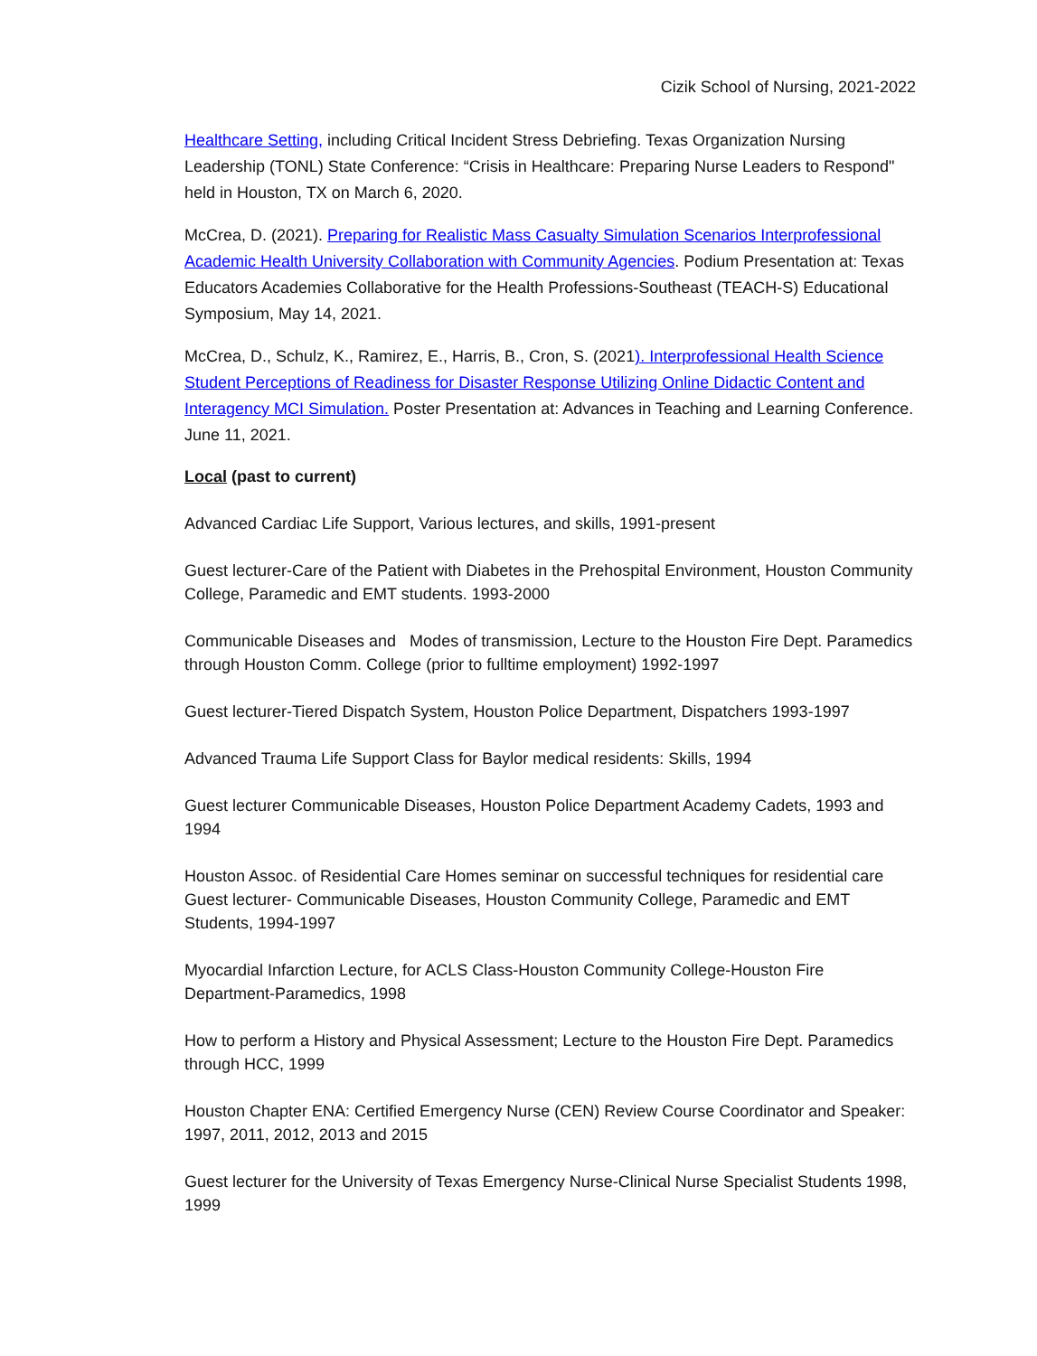Cizik School of Nursing, 2021-2022
Healthcare Setting, including Critical Incident Stress Debriefing. Texas Organization Nursing Leadership (TONL) State Conference: “Crisis in Healthcare: Preparing Nurse Leaders to Respond" held in Houston, TX on March 6, 2020.
McCrea, D. (2021). Preparing for Realistic Mass Casualty Simulation Scenarios Interprofessional Academic Health University Collaboration with Community Agencies. Podium Presentation at: Texas Educators Academies Collaborative for the Health Professions-Southeast (TEACH-S) Educational Symposium, May 14, 2021.
McCrea, D., Schulz, K., Ramirez, E., Harris, B., Cron, S. (2021). Interprofessional Health Science Student Perceptions of Readiness for Disaster Response Utilizing Online Didactic Content and Interagency MCI Simulation. Poster Presentation at: Advances in Teaching and Learning Conference. June 11, 2021.
Local (past to current)
Advanced Cardiac Life Support, Various lectures, and skills, 1991-present
Guest lecturer-Care of the Patient with Diabetes in the Prehospital Environment, Houston Community College, Paramedic and EMT students. 1993-2000
Communicable Diseases and Modes of transmission, Lecture to the Houston Fire Dept. Paramedics through Houston Comm. College (prior to fulltime employment) 1992-1997
Guest lecturer-Tiered Dispatch System, Houston Police Department, Dispatchers 1993-1997
Advanced Trauma Life Support Class for Baylor medical residents: Skills, 1994
Guest lecturer Communicable Diseases, Houston Police Department Academy Cadets, 1993 and 1994
Houston Assoc. of Residential Care Homes seminar on successful techniques for residential care Guest lecturer- Communicable Diseases, Houston Community College, Paramedic and EMT Students, 1994-1997
Myocardial Infarction Lecture, for ACLS Class-Houston Community College-Houston Fire Department-Paramedics, 1998
How to perform a History and Physical Assessment; Lecture to the Houston Fire Dept. Paramedics through HCC, 1999
Houston Chapter ENA: Certified Emergency Nurse (CEN) Review Course Coordinator and Speaker: 1997, 2011, 2012, 2013 and 2015
Guest lecturer for the University of Texas Emergency Nurse-Clinical Nurse Specialist Students 1998, 1999